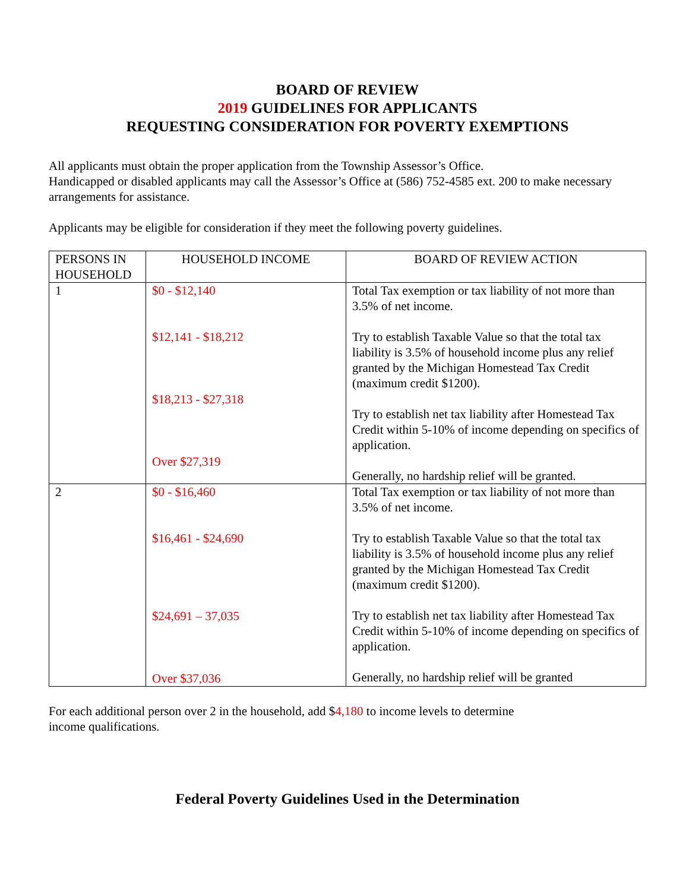BOARD OF REVIEW
2019 GUIDELINES FOR APPLICANTS
REQUESTING CONSIDERATION FOR POVERTY EXEMPTIONS
All applicants must obtain the proper application from the Township Assessor’s Office.
Handicapped or disabled applicants may call the Assessor’s Office at (586) 752-4585 ext. 200 to make necessary arrangements for assistance.
Applicants may be eligible for consideration if they meet the following poverty guidelines.
| PERSONS IN HOUSEHOLD | HOUSEHOLD INCOME | BOARD OF REVIEW ACTION |
| --- | --- | --- |
| 1 | $0 - $12,140 $12,141 - $18,212 $18,213 - $27,318 Over $27,319 | Total Tax exemption or tax liability of not more than 3.5% of net income. Try to establish Taxable Value so that the total tax liability is 3.5% of household income plus any relief granted by the Michigan Homestead Tax Credit (maximum credit $1200). Try to establish net tax liability after Homestead Tax Credit within 5-10% of income depending on specifics of application. Generally, no hardship relief will be granted. |
| 2 | $0 - $16,460 $16,461 - $24,690 $24,691 – 37,035 Over $37,036 | Total Tax exemption or tax liability of not more than 3.5% of net income. Try to establish Taxable Value so that the total tax liability is 3.5% of household income plus any relief granted by the Michigan Homestead Tax Credit (maximum credit $1200). Try to establish net tax liability after Homestead Tax Credit within 5-10% of income depending on specifics of application. Generally, no hardship relief will be granted |
For each additional person over 2 in the household, add $4,180 to income levels to determine
income qualifications.
Federal Poverty Guidelines Used in the Determination